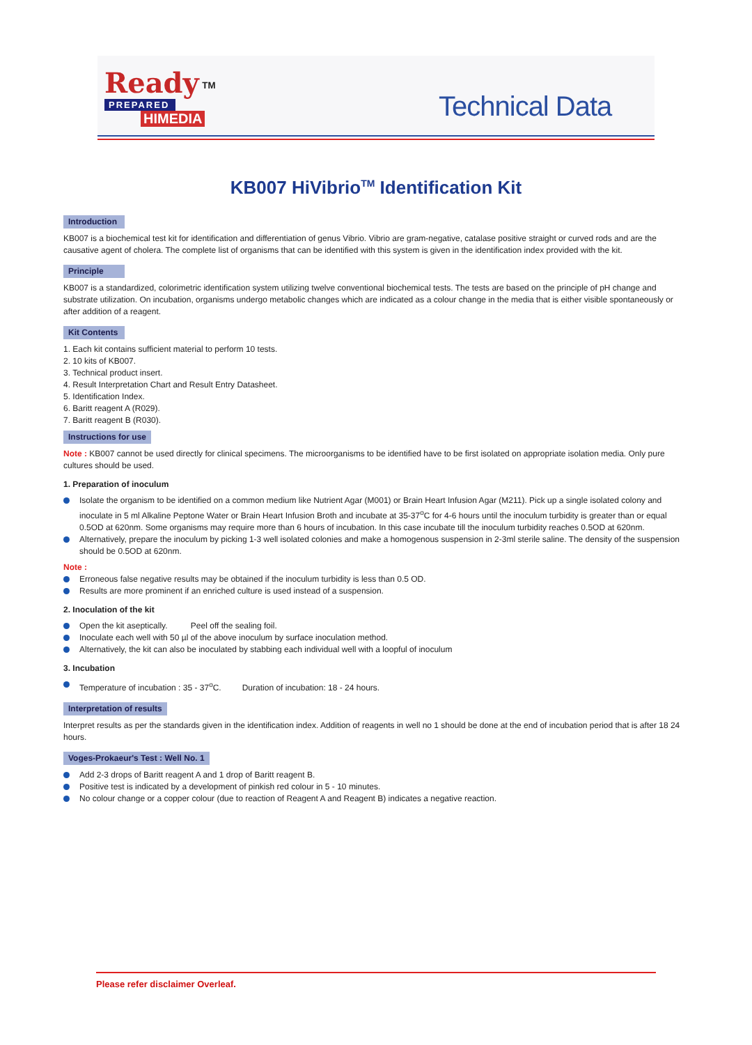Ready <sup>TM</sup>
PREPARED
HIMEDIA
Technical Data
KB007 HiVibrio<sup>TM</sup> Identification Kit
Introduction
KB007 is a biochemical test kit for identification and differentiation of genus Vibrio. Vibrio are gram-negative, catalase positive straight or curved rods and are the causative agent of cholera. The complete list of organisms that can be identified with this system is given in the identification index provided with the kit.
Principle
KB007 is a standardized, colorimetric identification system utilizing twelve conventional biochemical tests. The tests are based on the principle of pH change and substrate utilization. On incubation, organisms undergo metabolic changes which are indicated as a colour change in the media that is either visible spontaneously or after addition of a reagent.
Kit Contents
1. Each kit contains sufficient material to perform 10 tests.
2. 10 kits of KB007.
3. Technical product insert.
4. Result Interpretation Chart and Result Entry Datasheet.
5. Identification Index.
6. Baritt reagent A (R029).
7. Baritt reagent B (R030).
Instructions for use
Note : KB007 cannot be used directly for clinical specimens. The microorganisms to be identified have to be first isolated on appropriate isolation media. Only pure cultures should be used.
1. Preparation of inoculum
Isolate the organism to be identified on a common medium like Nutrient Agar (M001) or Brain Heart Infusion Agar (M211). Pick up a single isolated colony and inoculate in 5 ml Alkaline Peptone Water or Brain Heart Infusion Broth and incubate at 35-37<sup>o</sup>C for 4-6 hours until the inoculum turbidity is greater than or equal 0.5OD at 620nm. Some organisms may require more than 6 hours of incubation. In this case incubate till the inoculum turbidity reaches 0.5OD at 620nm.
Alternatively, prepare the inoculum by picking 1-3 well isolated colonies and make a homogenous suspension in 2-3ml sterile saline. The density of the suspension should be 0.5OD at 620nm.
Note :
Erroneous false negative results may be obtained if the inoculum turbidity is less than 0.5 OD.
Results are more prominent if an enriched culture is used instead of a suspension.
2. Inoculation of the kit
Open the kit aseptically. Peel off the sealing foil.
Inoculate each well with 50 µl of the above inoculum by surface inoculation method.
Alternatively, the kit can also be inoculated by stabbing each individual well with a loopful of inoculum
3. Incubation
Temperature of incubation : 35 - 37<sup>o</sup>C. Duration of incubation: 18 - 24 hours.
Interpretation of results
Interpret results as per the standards given in the identification index. Addition of reagents in well no 1 should be done at the end of incubation period that is after 18 24 hours.
Voges-Prokaeur's Test : Well No. 1
Add 2-3 drops of Baritt reagent A and 1 drop of Baritt reagent B.
Positive test is indicated by a development of pinkish red colour in 5 - 10 minutes.
No colour change or a copper colour (due to reaction of Reagent A and Reagent B) indicates a negative reaction.
Please refer disclaimer Overleaf.